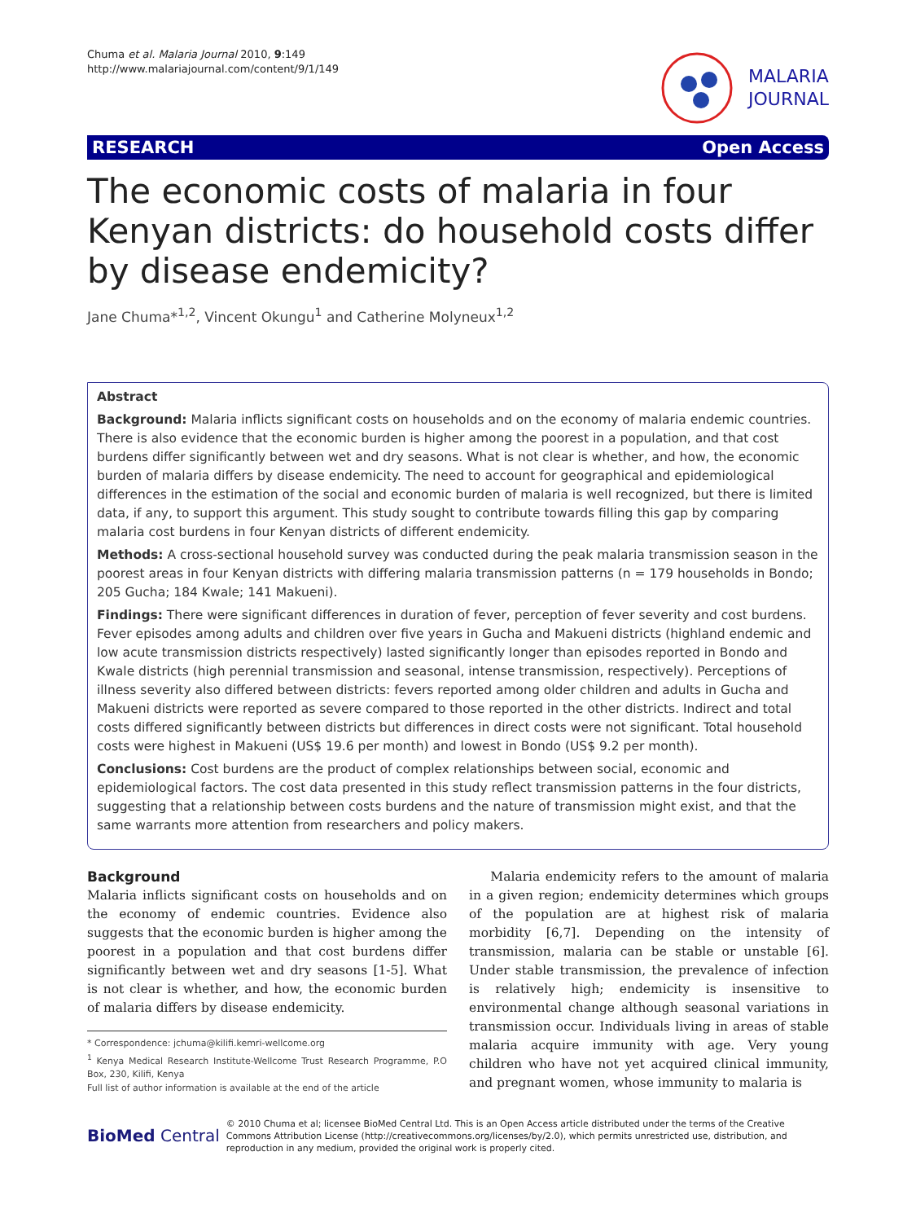Chuma et al. Malaria Journal 2010, 9:149
http://www.malariajournal.com/content/9/1/149
MALARIA
JOURNAL
RESEARCH Open Access
The economic costs of malaria in four Kenyan districts: do household costs differ by disease endemicity?
Jane Chuma*<sup>1,2</sup>, Vincent Okungu<sup>1</sup> and Catherine Molyneux<sup>1,2</sup>
Abstract
Background: Malaria inflicts significant costs on households and on the economy of malaria endemic countries. There is also evidence that the economic burden is higher among the poorest in a population, and that cost burdens differ significantly between wet and dry seasons. What is not clear is whether, and how, the economic burden of malaria differs by disease endemicity. The need to account for geographical and epidemiological differences in the estimation of the social and economic burden of malaria is well recognized, but there is limited data, if any, to support this argument. This study sought to contribute towards filling this gap by comparing malaria cost burdens in four Kenyan districts of different endemicity.
Methods: A cross-sectional household survey was conducted during the peak malaria transmission season in the poorest areas in four Kenyan districts with differing malaria transmission patterns (n = 179 households in Bondo; 205 Gucha; 184 Kwale; 141 Makueni).
Findings: There were significant differences in duration of fever, perception of fever severity and cost burdens. Fever episodes among adults and children over five years in Gucha and Makueni districts (highland endemic and low acute transmission districts respectively) lasted significantly longer than episodes reported in Bondo and Kwale districts (high perennial transmission and seasonal, intense transmission, respectively). Perceptions of illness severity also differed between districts: fevers reported among older children and adults in Gucha and Makueni districts were reported as severe compared to those reported in the other districts. Indirect and total costs differed significantly between districts but differences in direct costs were not significant. Total household costs were highest in Makueni (US$ 19.6 per month) and lowest in Bondo (US$ 9.2 per month).
Conclusions: Cost burdens are the product of complex relationships between social, economic and epidemiological factors. The cost data presented in this study reflect transmission patterns in the four districts, suggesting that a relationship between costs burdens and the nature of transmission might exist, and that the same warrants more attention from researchers and policy makers.
Background
Malaria inflicts significant costs on households and on the economy of endemic countries. Evidence also suggests that the economic burden is higher among the poorest in a population and that cost burdens differ significantly between wet and dry seasons [1-5]. What is not clear is whether, and how, the economic burden of malaria differs by disease endemicity.
* Correspondence: jchuma@kilifi.kemri-wellcome.org
<sup>1</sup> Kenya Medical Research Institute-Wellcome Trust Research Programme, P.O Box, 230, Kilifi, Kenya
Full list of author information is available at the end of the article
Malaria endemicity refers to the amount of malaria in a given region; endemicity determines which groups of the population are at highest risk of malaria morbidity [6,7]. Depending on the intensity of transmission, malaria can be stable or unstable [6]. Under stable transmission, the prevalence of infection is relatively high; endemicity is insensitive to environmental change although seasonal variations in transmission occur. Individuals living in areas of stable malaria acquire immunity with age. Very young children who have not yet acquired clinical immunity, and pregnant women, whose immunity to malaria is
BioMed Central © 2010 Chuma et al; licensee BioMed Central Ltd. This is an Open Access article distributed under the terms of the Creative Commons Attribution License (http://creativecommons.org/licenses/by/2.0), which permits unrestricted use, distribution, and reproduction in any medium, provided the original work is properly cited.